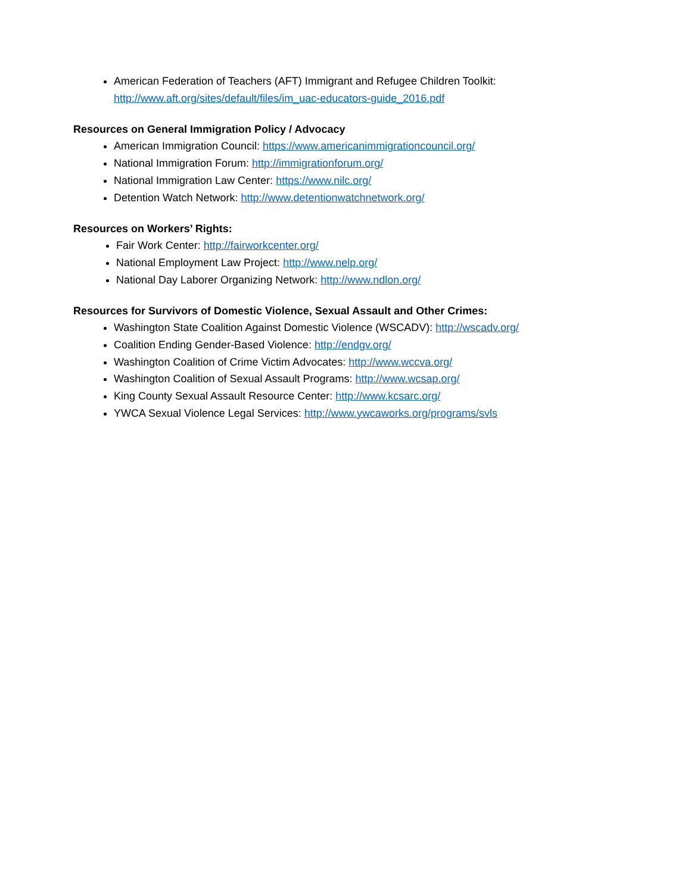American Federation of Teachers (AFT) Immigrant and Refugee Children Toolkit:
http://www.aft.org/sites/default/files/im_uac-educators-guide_2016.pdf
Resources on General Immigration Policy / Advocacy
American Immigration Council: https://www.americanimmigrationcouncil.org/
National Immigration Forum: http://immigrationforum.org/
National Immigration Law Center: https://www.nilc.org/
Detention Watch Network: http://www.detentionwatchnetwork.org/
Resources on Workers’ Rights:
Fair Work Center: http://fairworkcenter.org/
National Employment Law Project: http://www.nelp.org/
National Day Laborer Organizing Network: http://www.ndlon.org/
Resources for Survivors of Domestic Violence, Sexual Assault and Other Crimes:
Washington State Coalition Against Domestic Violence (WSCADV): http://wscadv.org/
Coalition Ending Gender-Based Violence: http://endgv.org/
Washington Coalition of Crime Victim Advocates: http://www.wccva.org/
Washington Coalition of Sexual Assault Programs: http://www.wcsap.org/
King County Sexual Assault Resource Center: http://www.kcsarc.org/
YWCA Sexual Violence Legal Services: http://www.ywcaworks.org/programs/svls